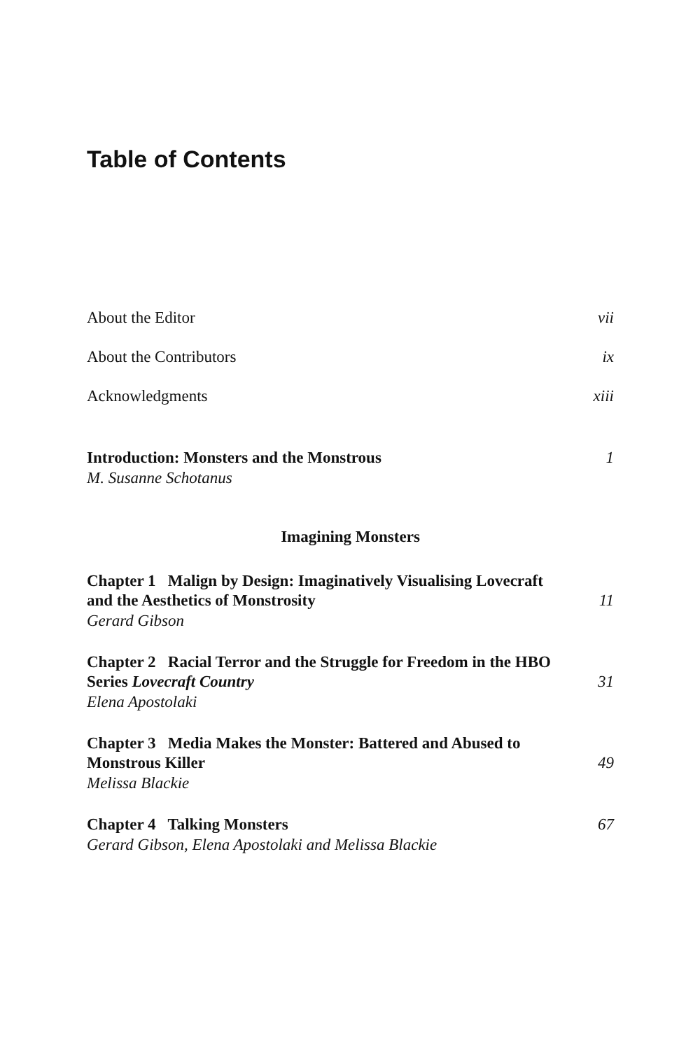Table of Contents
About the Editor vii
About the Contributors ix
Acknowledgments xiii
Introduction: Monsters and the Monstrous 1
M. Susanne Schotanus
Imagining Monsters
Chapter 1 Malign by Design: Imaginatively Visualising Lovecraft
and the Aesthetics of Monstrosity 11
Gerard Gibson
Chapter 2 Racial Terror and the Struggle for Freedom in the HBO
Series Lovecraft Country 31
Elena Apostolaki
Chapter 3 Media Makes the Monster: Battered and Abused to
Monstrous Killer 49
Melissa Blackie
Chapter 4 Talking Monsters 67
Gerard Gibson, Elena Apostolaki and Melissa Blackie